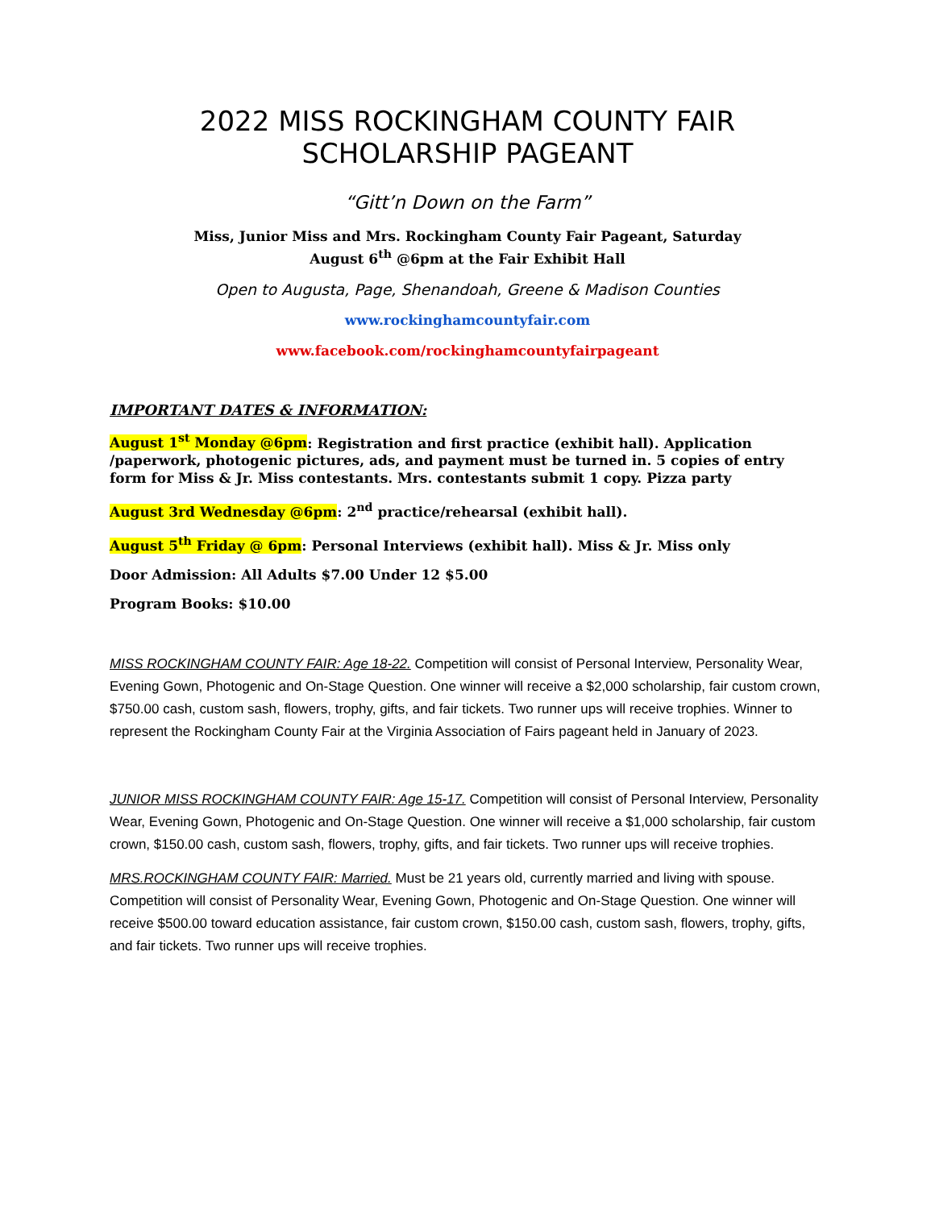2022 MISS ROCKINGHAM COUNTY FAIR
SCHOLARSHIP PAGEANT
“Gitt’n Down on the Farm”
Miss, Junior Miss and Mrs. Rockingham County Fair Pageant, Saturday
August 6<sup>th</sup> @6pm at the Fair Exhibit Hall
Open to Augusta, Page, Shenandoah, Greene & Madison Counties
www.rockinghamcountyfair.com
www.facebook.com/rockinghamcountyfairpageant
IMPORTANT DATES & INFORMATION:
August 1<sup>st</sup> Monday @6pm: Registration and first practice (exhibit hall). Application /paperwork, photogenic pictures, ads, and payment must be turned in. 5 copies of entry form for Miss & Jr. Miss contestants. Mrs. contestants submit 1 copy. Pizza party
August 3rd Wednesday @6pm: 2<sup>nd</sup> practice/rehearsal (exhibit hall).
August 5<sup>th</sup> Friday @ 6pm: Personal Interviews (exhibit hall). Miss & Jr. Miss only
Door Admission: All Adults $7.00 Under 12 $5.00
Program Books: $10.00
MISS ROCKINGHAM COUNTY FAIR: Age 18-22. Competition will consist of Personal Interview, Personality Wear, Evening Gown, Photogenic and On-Stage Question. One winner will receive a $2,000 scholarship, fair custom crown, $750.00 cash, custom sash, flowers, trophy, gifts, and fair tickets. Two runner ups will receive trophies. Winner to represent the Rockingham County Fair at the Virginia Association of Fairs pageant held in January of 2023.
JUNIOR MISS ROCKINGHAM COUNTY FAIR: Age 15-17. Competition will consist of Personal Interview, Personality Wear, Evening Gown, Photogenic and On-Stage Question. One winner will receive a $1,000 scholarship, fair custom crown, $150.00 cash, custom sash, flowers, trophy, gifts, and fair tickets. Two runner ups will receive trophies.
MRS.ROCKINGHAM COUNTY FAIR: Married. Must be 21 years old, currently married and living with spouse. Competition will consist of Personality Wear, Evening Gown, Photogenic and On-Stage Question. One winner will receive $500.00 toward education assistance, fair custom crown, $150.00 cash, custom sash, flowers, trophy, gifts, and fair tickets. Two runner ups will receive trophies.